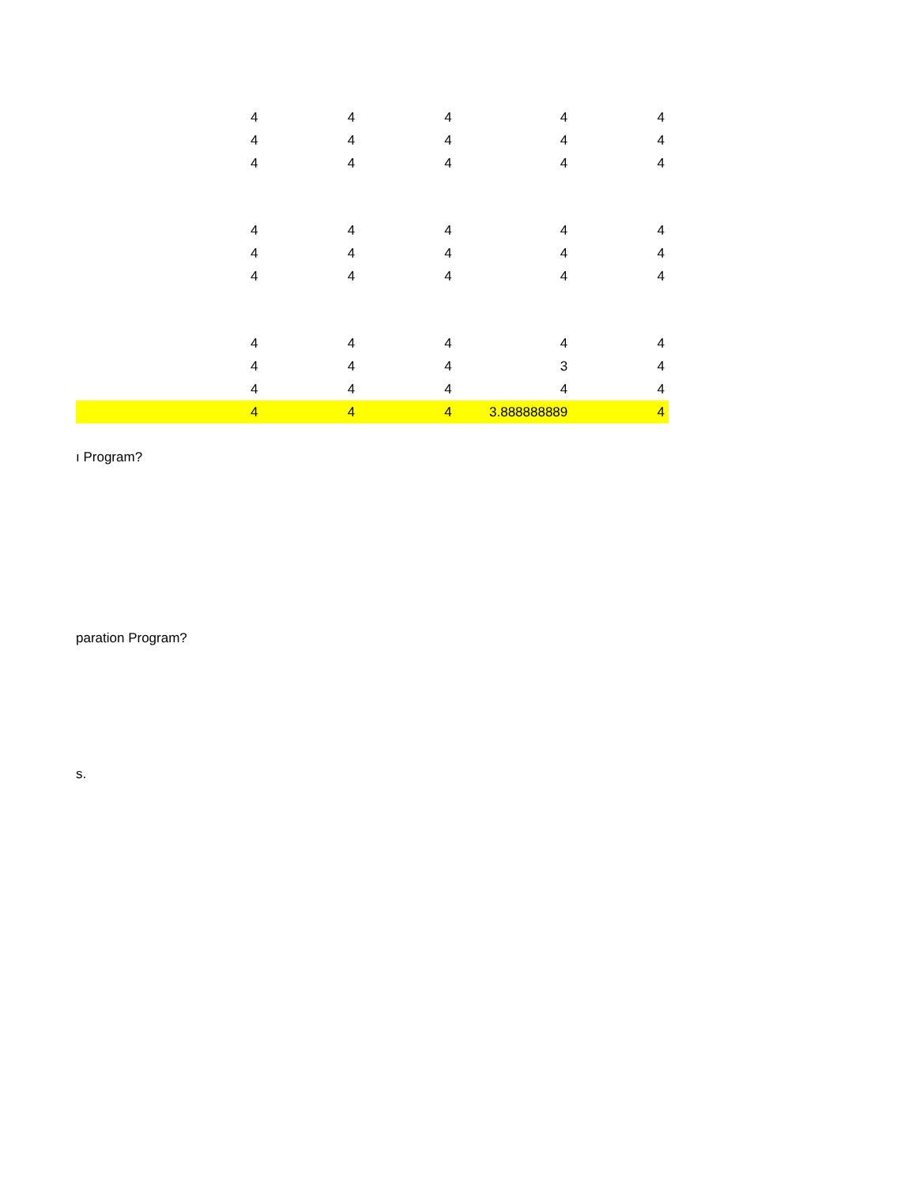| | 4 | 4 | 4 | 4 | 4 |
| | 4 | 4 | 4 | 4 | 4 |
| | 4 | 4 | 4 | 4 | 4 |
| | 4 | 4 | 4 | 4 | 4 |
| | 4 | 4 | 4 | 4 | 4 |
| | 4 | 4 | 4 | 4 | 4 |
| | 4 | 4 | 4 | 4 | 4 |
| | 4 | 4 | 4 | 3 | 4 |
| | 4 | 4 | 4 | 4 | 4 |
| | 4 | 4 | 4 | 3.888888889 | 4 |
ı Program?
paration Program?
s.